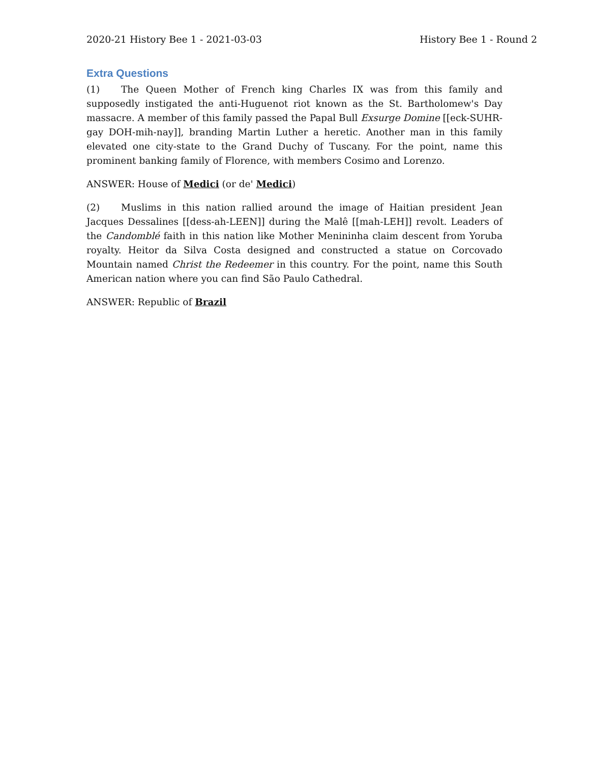2020-21 History Bee 1 - 2021-03-03 History Bee 1 - Round 2
Extra Questions
(1) The Queen Mother of French king Charles IX was from this family and supposedly instigated the anti-Huguenot riot known as the St. Bartholomew's Day massacre. A member of this family passed the Papal Bull Exsurge Domine [[eck-SUHR-gay DOH-mih-nay]], branding Martin Luther a heretic. Another man in this family elevated one city-state to the Grand Duchy of Tuscany. For the point, name this prominent banking family of Florence, with members Cosimo and Lorenzo.
ANSWER: House of Medici (or de' Medici)
(2) Muslims in this nation rallied around the image of Haitian president Jean Jacques Dessalines [[dess-ah-LEEN]] during the Malê [[mah-LEH]] revolt. Leaders of the Candomblé faith in this nation like Mother Menininha claim descent from Yoruba royalty. Heitor da Silva Costa designed and constructed a statue on Corcovado Mountain named Christ the Redeemer in this country. For the point, name this South American nation where you can find São Paulo Cathedral.
ANSWER: Republic of Brazil